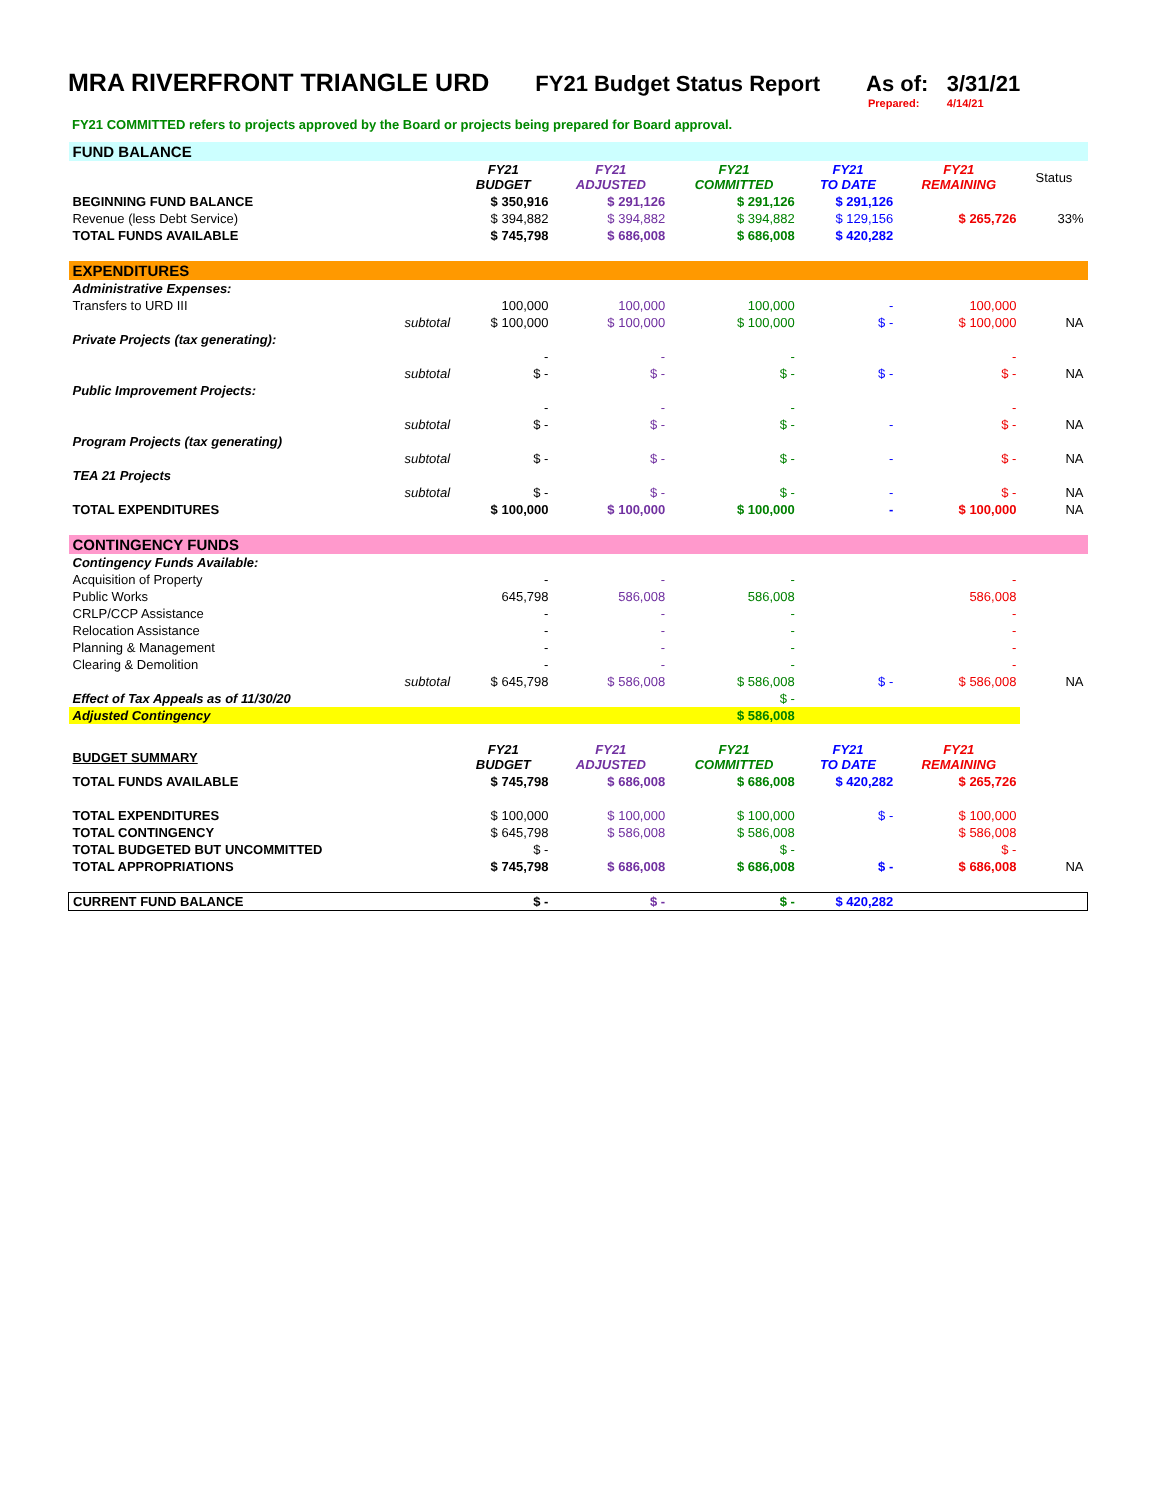MRA RIVERFRONT TRIANGLE URD FY21 Budget Status Report As of: 3/31/21
Prepared: 4/14/21
FY21 COMMITTED refers to projects approved by the Board or projects being prepared for Board approval.
| FUND BALANCE | | | | | | |
| | FY21 BUDGET | FY21 ADJUSTED | FY21 COMMITTED | FY21 TO DATE | FY21 REMAINING | Status |
| BEGINNING FUND BALANCE | $ 350,916 | $ 291,126 | $ 291,126 | $ 291,126 | | |
| Revenue (less Debt Service) | $ 394,882 | $ 394,882 | $ 394,882 | $ 129,156 | $ 265,726 | 33% |
| TOTAL FUNDS AVAILABLE | $ 745,798 | $ 686,008 | $ 686,008 | $ 420,282 | | |
| EXPENDITURES | | | | | | |
| Administrative Expenses: | | | | | | |
| Transfers to URD III | 100,000 | 100,000 | 100,000 | - | 100,000 | |
| subtotal | $ 100,000 | $ 100,000 | $ 100,000 | $ - | $ 100,000 | NA |
| Private Projects (tax generating): | | | | | | |
| | - | - | - | | - | |
| subtotal | $ - | $ - | $ - | $ - | $ - | NA |
| Public Improvement Projects: | | | | | | |
| | - | - | - | | - | |
| subtotal | $ - | $ - | $ - | - | $ - | NA |
| Program Projects (tax generating) | | | | | | |
| subtotal | $ - | $ - | $ - | - | $ - | NA |
| TEA 21 Projects | | | | | | |
| subtotal | $ - | $ - | $ - | - | $ - | NA |
| TOTAL EXPENDITURES | $ 100,000 | $ 100,000 | $ 100,000 | - | $ 100,000 | NA |
| CONTINGENCY FUNDS | | | | | | |
| Contingency Funds Available: | | | | | | |
| Acquisition of Property | - | - | - | | - | |
| Public Works | 645,798 | 586,008 | 586,008 | | 586,008 | |
| CRLP/CCP Assistance | - | - | - | | - | |
| Relocation Assistance | - | - | - | | - | |
| Planning & Management | - | - | - | | - | |
| Clearing & Demolition | - | - | - | | - | |
| subtotal | $ 645,798 | $ 586,008 | $ 586,008 | $ - | $ 586,008 | NA |
| Effect of Tax Appeals as of 11/30/20 | | | $ - | | | |
| Adjusted Contingency | | | $ 586,008 | | | |
| BUDGET SUMMARY | FY21 BUDGET | FY21 ADJUSTED | FY21 COMMITTED | FY21 TO DATE | FY21 REMAINING | |
| TOTAL FUNDS AVAILABLE | $ 745,798 | $ 686,008 | $ 686,008 | $ 420,282 | $ 265,726 | |
| TOTAL EXPENDITURES | $ 100,000 | $ 100,000 | $ 100,000 | $ - | $ 100,000 | |
| TOTAL CONTINGENCY | $ 645,798 | $ 586,008 | $ 586,008 | | $ 586,008 | |
| TOTAL BUDGETED BUT UNCOMMITTED | $ - | | $ - | | $ - | |
| TOTAL APPROPRIATIONS | $ 745,798 | $ 686,008 | $ 686,008 | $ - | $ 686,008 | NA |
| CURRENT FUND BALANCE | $ - | $ - | $ - | $ 420,282 | | |